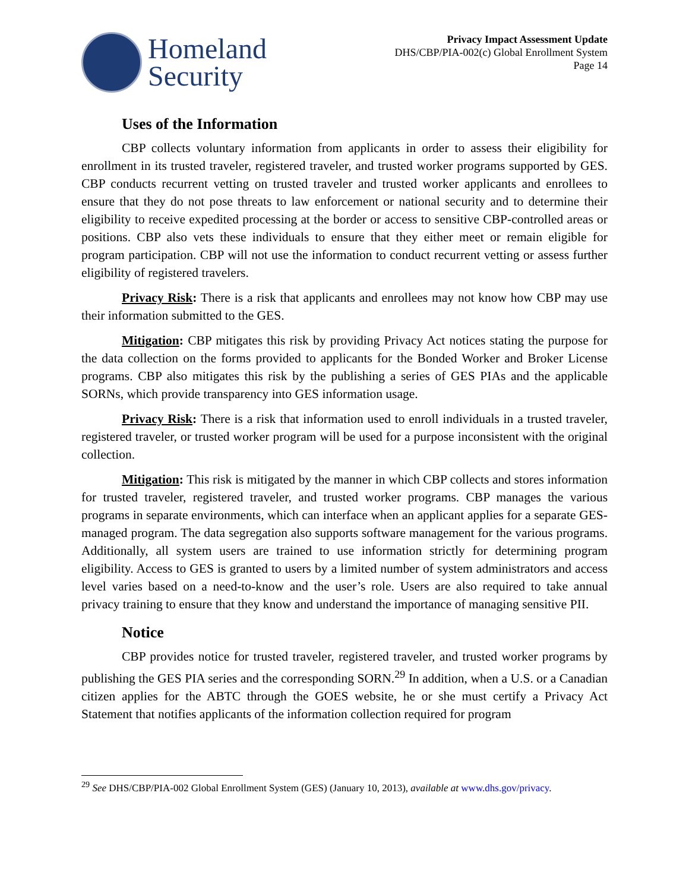Homeland
Security
Privacy Impact Assessment Update
DHS/CBP/PIA-002(c) Global Enrollment System
Page 14
Uses of the Information
CBP collects voluntary information from applicants in order to assess their eligibility for enrollment in its trusted traveler, registered traveler, and trusted worker programs supported by GES. CBP conducts recurrent vetting on trusted traveler and trusted worker applicants and enrollees to ensure that they do not pose threats to law enforcement or national security and to determine their eligibility to receive expedited processing at the border or access to sensitive CBP-controlled areas or positions. CBP also vets these individuals to ensure that they either meet or remain eligible for program participation. CBP will not use the information to conduct recurrent vetting or assess further eligibility of registered travelers.
Privacy Risk: There is a risk that applicants and enrollees may not know how CBP may use their information submitted to the GES.
Mitigation: CBP mitigates this risk by providing Privacy Act notices stating the purpose for the data collection on the forms provided to applicants for the Bonded Worker and Broker License programs. CBP also mitigates this risk by the publishing a series of GES PIAs and the applicable SORNs, which provide transparency into GES information usage.
Privacy Risk: There is a risk that information used to enroll individuals in a trusted traveler, registered traveler, or trusted worker program will be used for a purpose inconsistent with the original collection.
Mitigation: This risk is mitigated by the manner in which CBP collects and stores information for trusted traveler, registered traveler, and trusted worker programs. CBP manages the various programs in separate environments, which can interface when an applicant applies for a separate GES-managed program. The data segregation also supports software management for the various programs. Additionally, all system users are trained to use information strictly for determining program eligibility. Access to GES is granted to users by a limited number of system administrators and access level varies based on a need-to-know and the user’s role. Users are also required to take annual privacy training to ensure that they know and understand the importance of managing sensitive PII.
Notice
CBP provides notice for trusted traveler, registered traveler, and trusted worker programs by publishing the GES PIA series and the corresponding SORN.<sup>29</sup> In addition, when a U.S. or a Canadian citizen applies for the ABTC through the GOES website, he or she must certify a Privacy Act Statement that notifies applicants of the information collection required for program
<sup>29</sup> See DHS/CBP/PIA-002 Global Enrollment System (GES) (January 10, 2013), available at www.dhs.gov/privacy.